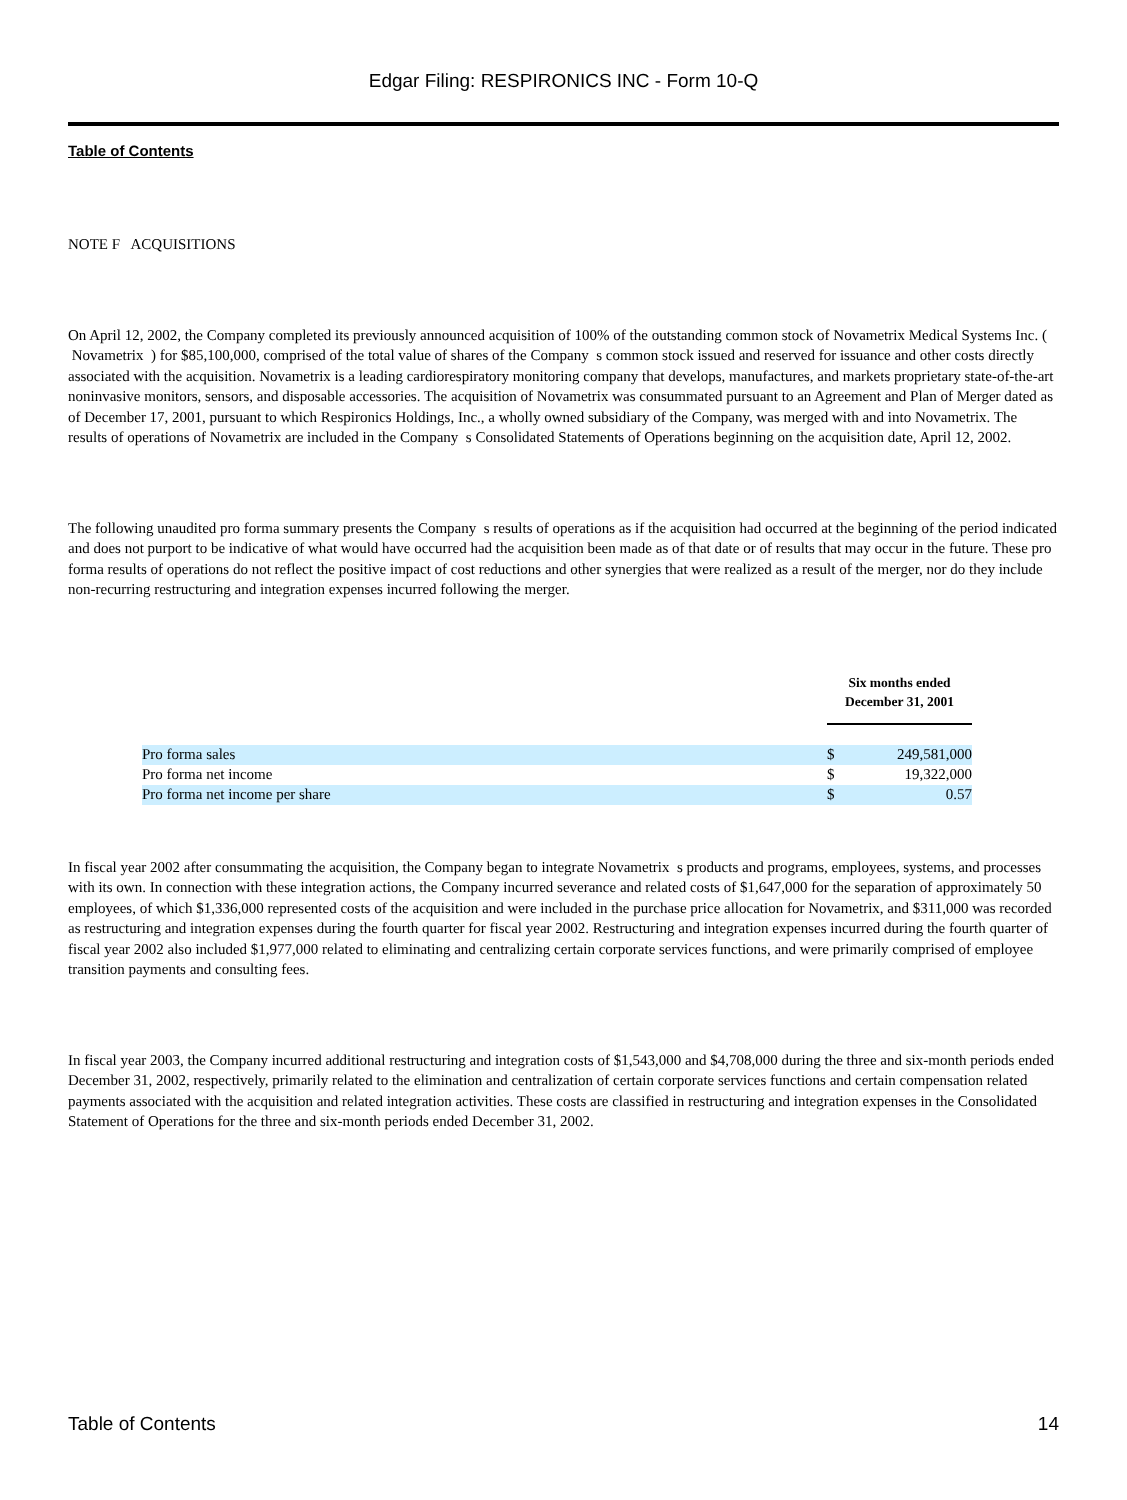Edgar Filing: RESPIRONICS INC - Form 10-Q
Table of Contents
NOTE F ACQUISITIONS
On April 12, 2002, the Company completed its previously announced acquisition of 100% of the outstanding common stock of Novametrix Medical Systems Inc. ( Novametrix ) for $85,100,000, comprised of the total value of shares of the Company s common stock issued and reserved for issuance and other costs directly associated with the acquisition. Novametrix is a leading cardiorespiratory monitoring company that develops, manufactures, and markets proprietary state-of-the-art noninvasive monitors, sensors, and disposable accessories. The acquisition of Novametrix was consummated pursuant to an Agreement and Plan of Merger dated as of December 17, 2001, pursuant to which Respironics Holdings, Inc., a wholly owned subsidiary of the Company, was merged with and into Novametrix. The results of operations of Novametrix are included in the Company s Consolidated Statements of Operations beginning on the acquisition date, April 12, 2002.
The following unaudited pro forma summary presents the Company s results of operations as if the acquisition had occurred at the beginning of the period indicated and does not purport to be indicative of what would have occurred had the acquisition been made as of that date or of results that may occur in the future. These pro forma results of operations do not reflect the positive impact of cost reductions and other synergies that were realized as a result of the merger, nor do they include non-recurring restructuring and integration expenses incurred following the merger.
| | Six months ended December 31, 2001 | |
| Pro forma sales | $ | 249,581,000 |
| Pro forma net income | $ | 19,322,000 |
| Pro forma net income per share | $ | 0.57 |
In fiscal year 2002 after consummating the acquisition, the Company began to integrate Novametrix s products and programs, employees, systems, and processes with its own. In connection with these integration actions, the Company incurred severance and related costs of $1,647,000 for the separation of approximately 50 employees, of which $1,336,000 represented costs of the acquisition and were included in the purchase price allocation for Novametrix, and $311,000 was recorded as restructuring and integration expenses during the fourth quarter for fiscal year 2002. Restructuring and integration expenses incurred during the fourth quarter of fiscal year 2002 also included $1,977,000 related to eliminating and centralizing certain corporate services functions, and were primarily comprised of employee transition payments and consulting fees.
In fiscal year 2003, the Company incurred additional restructuring and integration costs of $1,543,000 and $4,708,000 during the three and six-month periods ended December 31, 2002, respectively, primarily related to the elimination and centralization of certain corporate services functions and certain compensation related payments associated with the acquisition and related integration activities. These costs are classified in restructuring and integration expenses in the Consolidated Statement of Operations for the three and six-month periods ended December 31, 2002.
Table of Contents 14